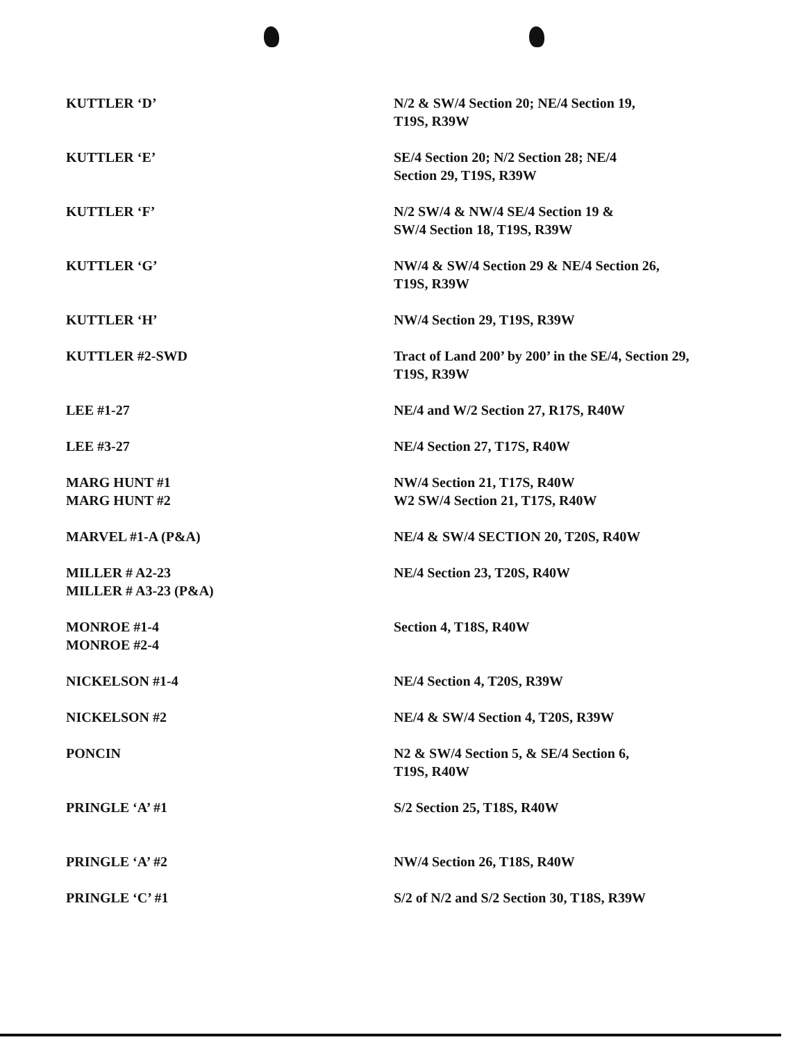| KUTTLER ‘D’ | N/2 & SW/4 Section 20; NE/4 Section 19, T19S, R39W |
| KUTTLER ‘E’ | SE/4 Section 20; N/2 Section 28; NE/4 Section 29, T19S, R39W |
| KUTTLER ‘F’ | N/2 SW/4 & NW/4 SE/4 Section 19 & SW/4 Section 18, T19S, R39W |
| KUTTLER ‘G’ | NW/4 & SW/4 Section 29 & NE/4 Section 26, T19S, R39W |
| KUTTLER ‘H’ | NW/4 Section 29, T19S, R39W |
| KUTTLER #2-SWD | Tract of Land 200’ by 200’ in the SE/4, Section 29, T19S, R39W |
| LEE #1-27 | NE/4 and W/2 Section 27, R17S, R40W |
| LEE #3-27 | NE/4 Section 27, T17S, R40W |
| MARG HUNT #1 MARG HUNT #2 | NW/4 Section 21, T17S, R40W W2 SW/4 Section 21, T17S, R40W |
| MARVEL #1-A (P&A) | NE/4 & SW/4 SECTION 20, T20S, R40W |
| MILLER # A2-23 MILLER # A3-23 (P&A) | NE/4 Section 23, T20S, R40W |
| MONROE #1-4 MONROE #2-4 | Section 4, T18S, R40W |
| NICKELSON #1-4 | NE/4 Section 4, T20S, R39W |
| NICKELSON #2 | NE/4 & SW/4 Section 4, T20S, R39W |
| PONCIN | N2 & SW/4 Section 5, & SE/4 Section 6, T19S, R40W |
| PRINGLE ‘A’ #1 | S/2 Section 25, T18S, R40W |
| PRINGLE ‘A’ #2 | NW/4 Section 26, T18S, R40W |
| PRINGLE ‘C’ #1 | S/2 of N/2 and S/2 Section 30, T18S, R39W |